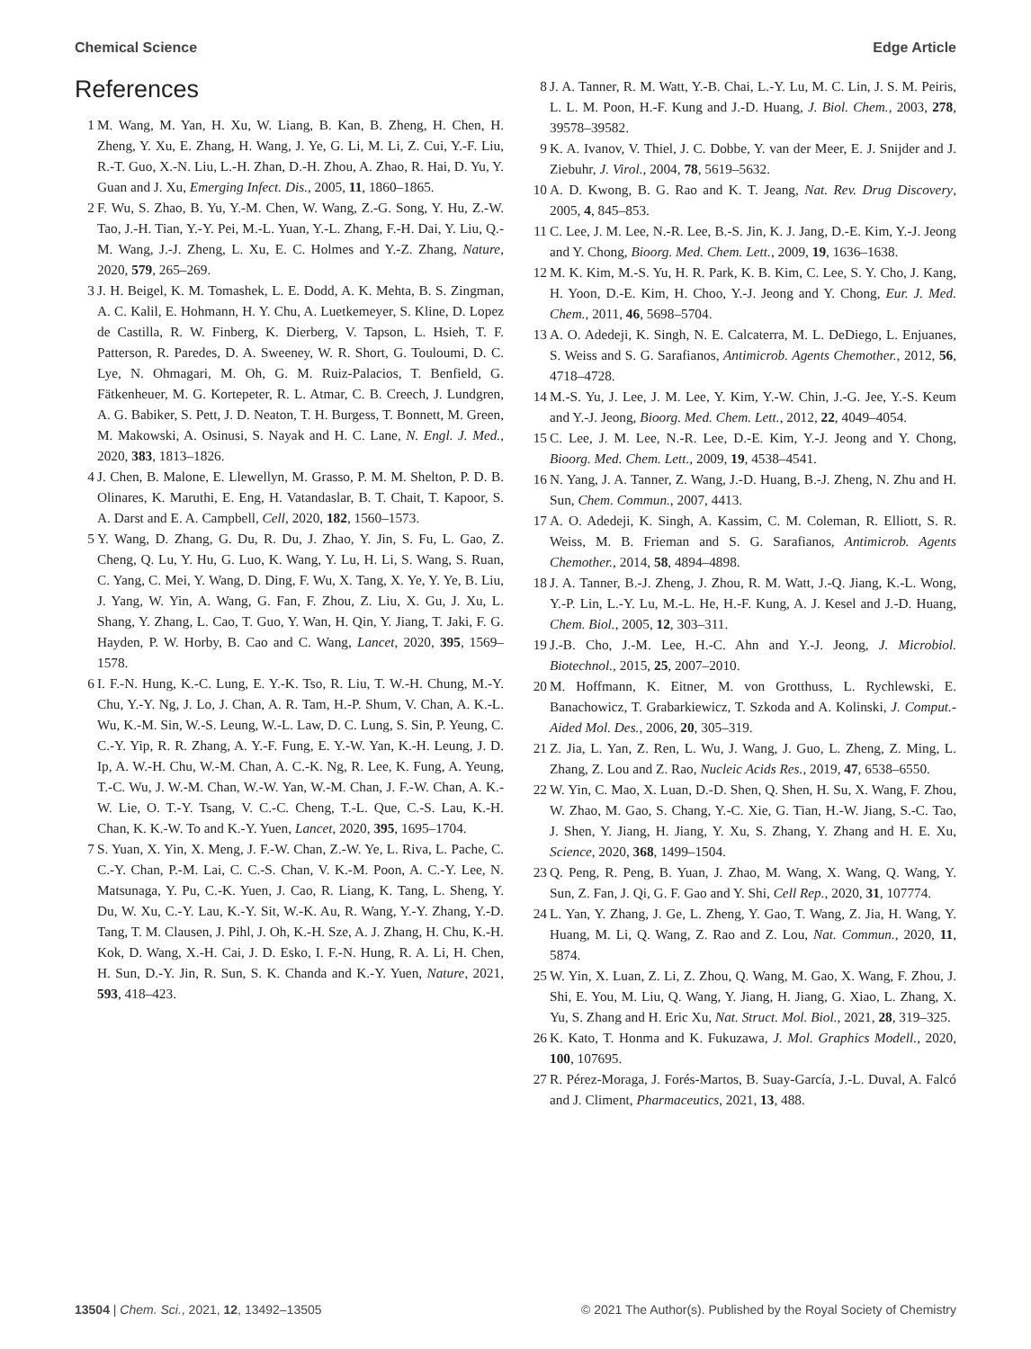Chemical Science Edge Article
References
1 M. Wang, M. Yan, H. Xu, W. Liang, B. Kan, B. Zheng, H. Chen, H. Zheng, Y. Xu, E. Zhang, H. Wang, J. Ye, G. Li, M. Li, Z. Cui, Y.-F. Liu, R.-T. Guo, X.-N. Liu, L.-H. Zhan, D.-H. Zhou, A. Zhao, R. Hai, D. Yu, Y. Guan and J. Xu, Emerging Infect. Dis., 2005, 11, 1860–1865.
2 F. Wu, S. Zhao, B. Yu, Y.-M. Chen, W. Wang, Z.-G. Song, Y. Hu, Z.-W. Tao, J.-H. Tian, Y.-Y. Pei, M.-L. Yuan, Y.-L. Zhang, F.-H. Dai, Y. Liu, Q.-M. Wang, J.-J. Zheng, L. Xu, E. C. Holmes and Y.-Z. Zhang, Nature, 2020, 579, 265–269.
3 J. H. Beigel, K. M. Tomashek, L. E. Dodd, A. K. Mehta, B. S. Zingman, A. C. Kalil, E. Hohmann, H. Y. Chu, A. Luetkemeyer, S. Kline, D. Lopez de Castilla, R. W. Finberg, K. Dierberg, V. Tapson, L. Hsieh, T. F. Patterson, R. Paredes, D. A. Sweeney, W. R. Short, G. Touloumi, D. C. Lye, N. Ohmagari, M. Oh, G. M. Ruiz-Palacios, T. Benfield, G. Fätkenheuer, M. G. Kortepeter, R. L. Atmar, C. B. Creech, J. Lundgren, A. G. Babiker, S. Pett, J. D. Neaton, T. H. Burgess, T. Bonnett, M. Green, M. Makowski, A. Osinusi, S. Nayak and H. C. Lane, N. Engl. J. Med., 2020, 383, 1813–1826.
4 J. Chen, B. Malone, E. Llewellyn, M. Grasso, P. M. M. Shelton, P. D. B. Olinares, K. Maruthi, E. Eng, H. Vatandaslar, B. T. Chait, T. Kapoor, S. A. Darst and E. A. Campbell, Cell, 2020, 182, 1560–1573.
5 Y. Wang, D. Zhang, G. Du, R. Du, J. Zhao, Y. Jin, S. Fu, L. Gao, Z. Cheng, Q. Lu, Y. Hu, G. Luo, K. Wang, Y. Lu, H. Li, S. Wang, S. Ruan, C. Yang, C. Mei, Y. Wang, D. Ding, F. Wu, X. Tang, X. Ye, Y. Ye, B. Liu, J. Yang, W. Yin, A. Wang, G. Fan, F. Zhou, Z. Liu, X. Gu, J. Xu, L. Shang, Y. Zhang, L. Cao, T. Guo, Y. Wan, H. Qin, Y. Jiang, T. Jaki, F. G. Hayden, P. W. Horby, B. Cao and C. Wang, Lancet, 2020, 395, 1569–1578.
6 I. F.-N. Hung, K.-C. Lung, E. Y.-K. Tso, R. Liu, T. W.-H. Chung, M.-Y. Chu, Y.-Y. Ng, J. Lo, J. Chan, A. R. Tam, H.-P. Shum, V. Chan, A. K.-L. Wu, K.-M. Sin, W.-S. Leung, W.-L. Law, D. C. Lung, S. Sin, P. Yeung, C. C.-Y. Yip, R. R. Zhang, A. Y.-F. Fung, E. Y.-W. Yan, K.-H. Leung, J. D. Ip, A. W.-H. Chu, W.-M. Chan, A. C.-K. Ng, R. Lee, K. Fung, A. Yeung, T.-C. Wu, J. W.-M. Chan, W.-W. Yan, W.-M. Chan, J. F.-W. Chan, A. K.-W. Lie, O. T.-Y. Tsang, V. C.-C. Cheng, T.-L. Que, C.-S. Lau, K.-H. Chan, K. K.-W. To and K.-Y. Yuen, Lancet, 2020, 395, 1695–1704.
7 S. Yuan, X. Yin, X. Meng, J. F.-W. Chan, Z.-W. Ye, L. Riva, L. Pache, C. C.-Y. Chan, P.-M. Lai, C. C.-S. Chan, V. K.-M. Poon, A. C.-Y. Lee, N. Matsunaga, Y. Pu, C.-K. Yuen, J. Cao, R. Liang, K. Tang, L. Sheng, Y. Du, W. Xu, C.-Y. Lau, K.-Y. Sit, W.-K. Au, R. Wang, Y.-Y. Zhang, Y.-D. Tang, T. M. Clausen, J. Pihl, J. Oh, K.-H. Sze, A. J. Zhang, H. Chu, K.-H. Kok, D. Wang, X.-H. Cai, J. D. Esko, I. F.-N. Hung, R. A. Li, H. Chen, H. Sun, D.-Y. Jin, R. Sun, S. K. Chanda and K.-Y. Yuen, Nature, 2021, 593, 418–423.
8 J. A. Tanner, R. M. Watt, Y.-B. Chai, L.-Y. Lu, M. C. Lin, J. S. M. Peiris, L. L. M. Poon, H.-F. Kung and J.-D. Huang, J. Biol. Chem., 2003, 278, 39578–39582.
9 K. A. Ivanov, V. Thiel, J. C. Dobbe, Y. van der Meer, E. J. Snijder and J. Ziebuhr, J. Virol., 2004, 78, 5619–5632.
10 A. D. Kwong, B. G. Rao and K. T. Jeang, Nat. Rev. Drug Discovery, 2005, 4, 845–853.
11 C. Lee, J. M. Lee, N.-R. Lee, B.-S. Jin, K. J. Jang, D.-E. Kim, Y.-J. Jeong and Y. Chong, Bioorg. Med. Chem. Lett., 2009, 19, 1636–1638.
12 M. K. Kim, M.-S. Yu, H. R. Park, K. B. Kim, C. Lee, S. Y. Cho, J. Kang, H. Yoon, D.-E. Kim, H. Choo, Y.-J. Jeong and Y. Chong, Eur. J. Med. Chem., 2011, 46, 5698–5704.
13 A. O. Adedeji, K. Singh, N. E. Calcaterra, M. L. DeDiego, L. Enjuanes, S. Weiss and S. G. Sarafianos, Antimicrob. Agents Chemother., 2012, 56, 4718–4728.
14 M.-S. Yu, J. Lee, J. M. Lee, Y. Kim, Y.-W. Chin, J.-G. Jee, Y.-S. Keum and Y.-J. Jeong, Bioorg. Med. Chem. Lett., 2012, 22, 4049–4054.
15 C. Lee, J. M. Lee, N.-R. Lee, D.-E. Kim, Y.-J. Jeong and Y. Chong, Bioorg. Med. Chem. Lett., 2009, 19, 4538–4541.
16 N. Yang, J. A. Tanner, Z. Wang, J.-D. Huang, B.-J. Zheng, N. Zhu and H. Sun, Chem. Commun., 2007, 4413.
17 A. O. Adedeji, K. Singh, A. Kassim, C. M. Coleman, R. Elliott, S. R. Weiss, M. B. Frieman and S. G. Sarafianos, Antimicrob. Agents Chemother., 2014, 58, 4894–4898.
18 J. A. Tanner, B.-J. Zheng, J. Zhou, R. M. Watt, J.-Q. Jiang, K.-L. Wong, Y.-P. Lin, L.-Y. Lu, M.-L. He, H.-F. Kung, A. J. Kesel and J.-D. Huang, Chem. Biol., 2005, 12, 303–311.
19 J.-B. Cho, J.-M. Lee, H.-C. Ahn and Y.-J. Jeong, J. Microbiol. Biotechnol., 2015, 25, 2007–2010.
20 M. Hoffmann, K. Eitner, M. von Grotthuss, L. Rychlewski, E. Banachowicz, T. Grabarkiewicz, T. Szkoda and A. Kolinski, J. Comput.-Aided Mol. Des., 2006, 20, 305–319.
21 Z. Jia, L. Yan, Z. Ren, L. Wu, J. Wang, J. Guo, L. Zheng, Z. Ming, L. Zhang, Z. Lou and Z. Rao, Nucleic Acids Res., 2019, 47, 6538–6550.
22 W. Yin, C. Mao, X. Luan, D.-D. Shen, Q. Shen, H. Su, X. Wang, F. Zhou, W. Zhao, M. Gao, S. Chang, Y.-C. Xie, G. Tian, H.-W. Jiang, S.-C. Tao, J. Shen, Y. Jiang, H. Jiang, Y. Xu, S. Zhang, Y. Zhang and H. E. Xu, Science, 2020, 368, 1499–1504.
23 Q. Peng, R. Peng, B. Yuan, J. Zhao, M. Wang, X. Wang, Q. Wang, Y. Sun, Z. Fan, J. Qi, G. F. Gao and Y. Shi, Cell Rep., 2020, 31, 107774.
24 L. Yan, Y. Zhang, J. Ge, L. Zheng, Y. Gao, T. Wang, Z. Jia, H. Wang, Y. Huang, M. Li, Q. Wang, Z. Rao and Z. Lou, Nat. Commun., 2020, 11, 5874.
25 W. Yin, X. Luan, Z. Li, Z. Zhou, Q. Wang, M. Gao, X. Wang, F. Zhou, J. Shi, E. You, M. Liu, Q. Wang, Y. Jiang, H. Jiang, G. Xiao, L. Zhang, X. Yu, S. Zhang and H. Eric Xu, Nat. Struct. Mol. Biol., 2021, 28, 319–325.
26 K. Kato, T. Honma and K. Fukuzawa, J. Mol. Graphics Modell., 2020, 100, 107695.
27 R. Pérez-Moraga, J. Forés-Martos, B. Suay-García, J.-L. Duval, A. Falcó and J. Climent, Pharmaceutics, 2021, 13, 488.
13504 | Chem. Sci., 2021, 12, 13492–13505 © 2021 The Author(s). Published by the Royal Society of Chemistry